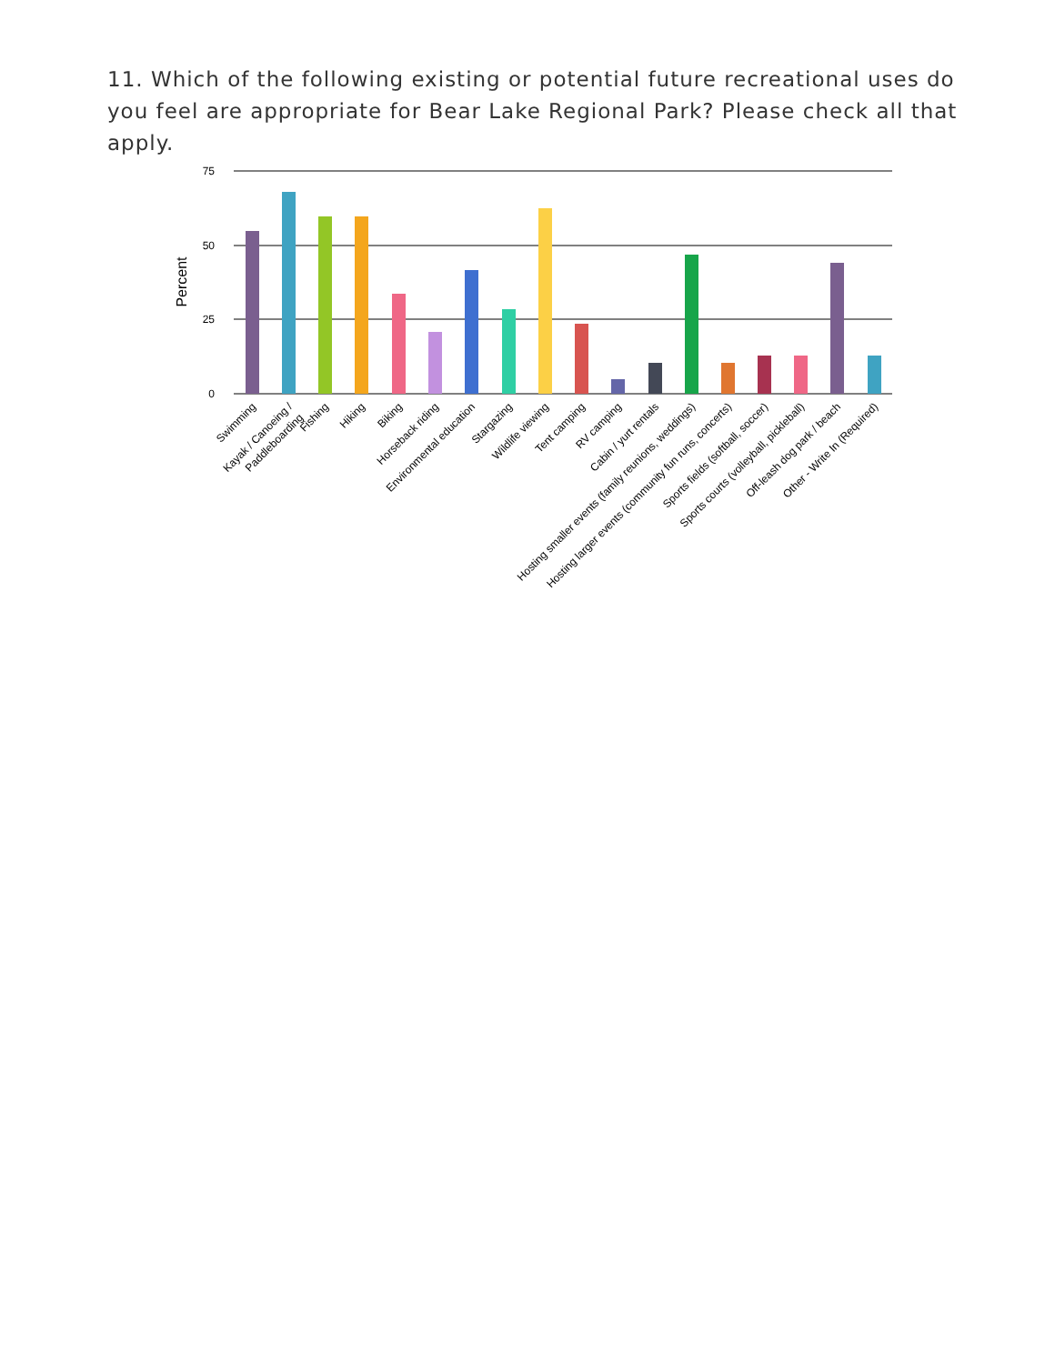11. Which of the following existing or potential future recreational uses do you feel are appropriate for Bear Lake Regional Park? Please check all that apply.
75
50
25
0
Percent
Swimming
Kayak / Canoeing /
Paddleboarding
Fishing
Hiking
Biking
Horseback riding
Environmental education
Stargazing
Wildlife viewing
Tent camping
RV camping
Cabin / yurt rentals
Hosting smaller events (family reunions, weddings)
Hosting larger events (community fun runs, concerts)
Sports fields (softball, soccer)
Sports courts (volleyball, pickleball)
Off-leash dog park / beach
Other - Write In (Required)